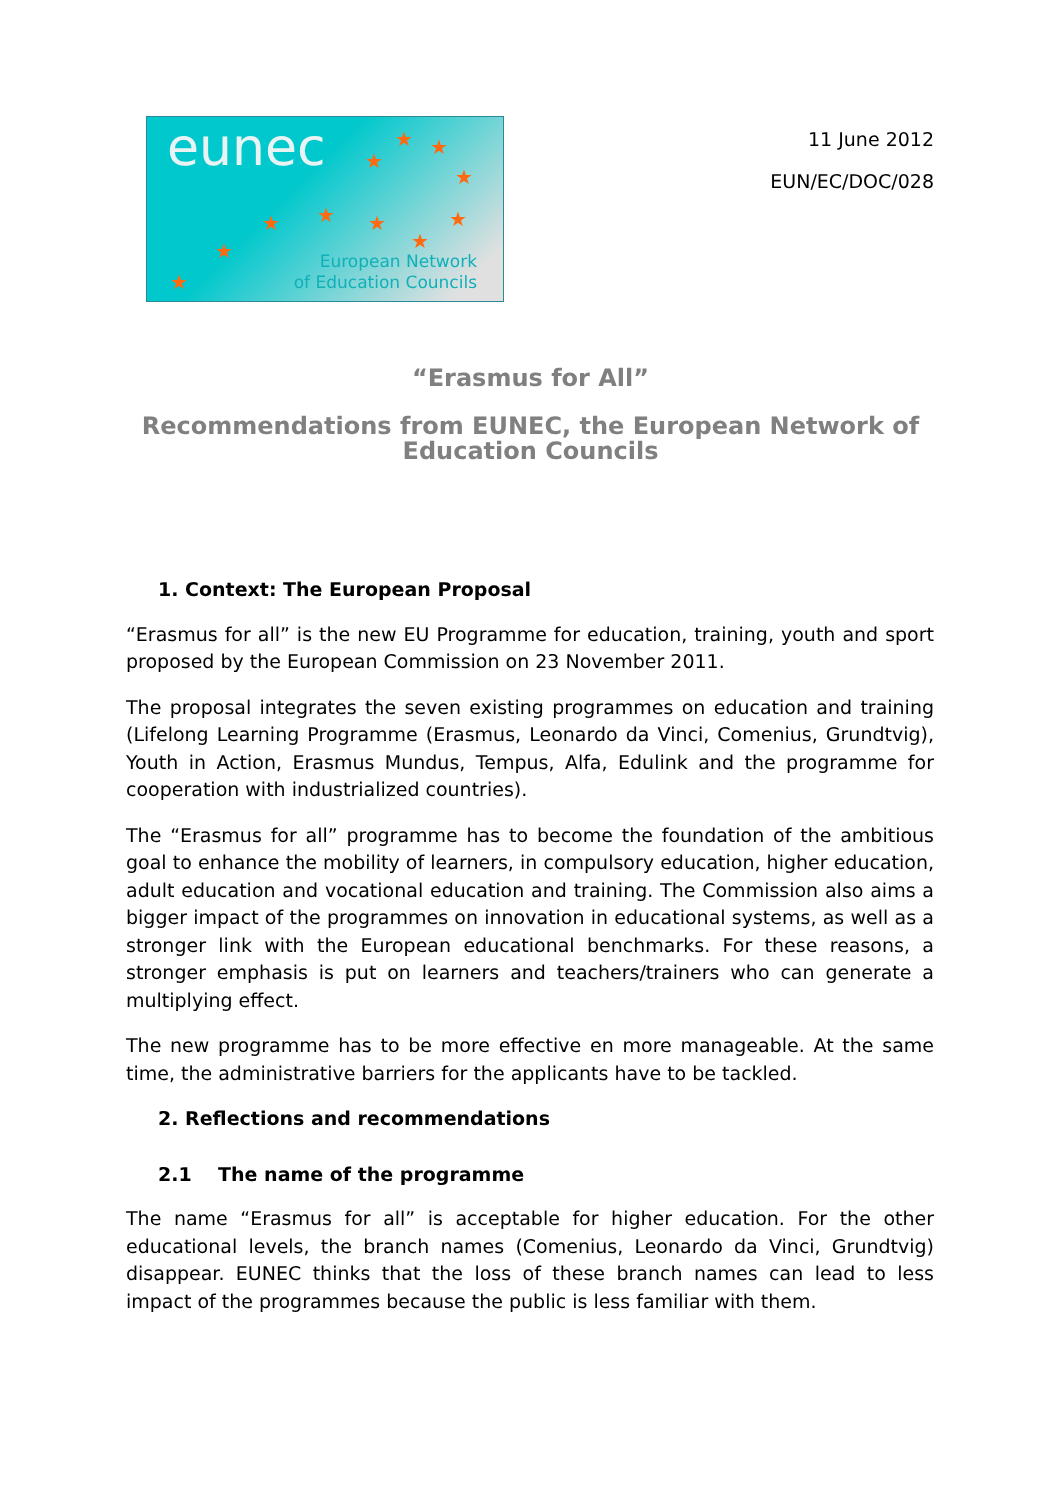eunec ★ ★
★
★
★ ★ ★ ★
★ ★
★
European Network
of Education Councils
11 June 2012
EUN/EC/DOC/028
“Erasmus for All”
Recommendations from EUNEC, the European Network of Education Councils
1. Context: The European Proposal
“Erasmus for all” is the new EU Programme for education, training, youth and sport proposed by the European Commission on 23 November 2011.
The proposal integrates the seven existing programmes on education and training (Lifelong Learning Programme (Erasmus, Leonardo da Vinci, Comenius, Grundtvig), Youth in Action, Erasmus Mundus, Tempus, Alfa, Edulink and the programme for cooperation with industrialized countries).
The “Erasmus for all” programme has to become the foundation of the ambitious goal to enhance the mobility of learners, in compulsory education, higher education, adult education and vocational education and training. The Commission also aims a bigger impact of the programmes on innovation in educational systems, as well as a stronger link with the European educational benchmarks. For these reasons, a stronger emphasis is put on learners and teachers/trainers who can generate a multiplying effect.
The new programme has to be more effective en more manageable. At the same time, the administrative barriers for the applicants have to be tackled.
2. Reflections and recommendations
2.1 The name of the programme
The name “Erasmus for all” is acceptable for higher education. For the other educational levels, the branch names (Comenius, Leonardo da Vinci, Grundtvig) disappear. EUNEC thinks that the loss of these branch names can lead to less impact of the programmes because the public is less familiar with them.